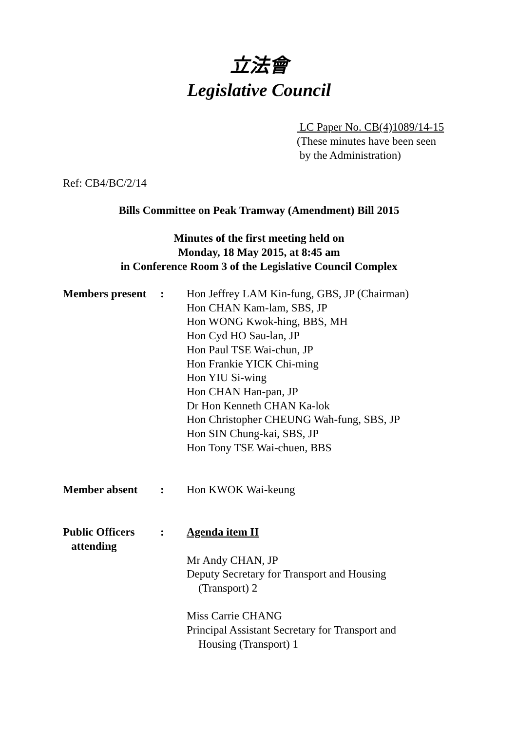立法會
Legislative Council
LC Paper No. CB(4)1089/14-15
(These minutes have been seen
by the Administration)
Ref: CB4/BC/2/14
Bills Committee on Peak Tramway (Amendment) Bill 2015
Minutes of the first meeting held on
Monday, 18 May 2015, at 8:45 am
in Conference Room 3 of the Legislative Council Complex
Members present
: Hon Jeffrey LAM Kin-fung, GBS, JP (Chairman)
Hon CHAN Kam-lam, SBS, JP
Hon WONG Kwok-hing, BBS, MH
Hon Cyd HO Sau-lan, JP
Hon Paul TSE Wai-chun, JP
Hon Frankie YICK Chi-ming
Hon YIU Si-wing
Hon CHAN Han-pan, JP
Dr Hon Kenneth CHAN Ka-lok
Hon Christopher CHEUNG Wah-fung, SBS, JP
Hon SIN Chung-kai, SBS, JP
Hon Tony TSE Wai-chuen, BBS
Member absent : Hon KWOK Wai-keung
Public Officers
attending
: Agenda item II
Mr Andy CHAN, JP
Deputy Secretary for Transport and Housing
(Transport) 2
Miss Carrie CHANG
Principal Assistant Secretary for Transport and
Housing (Transport) 1